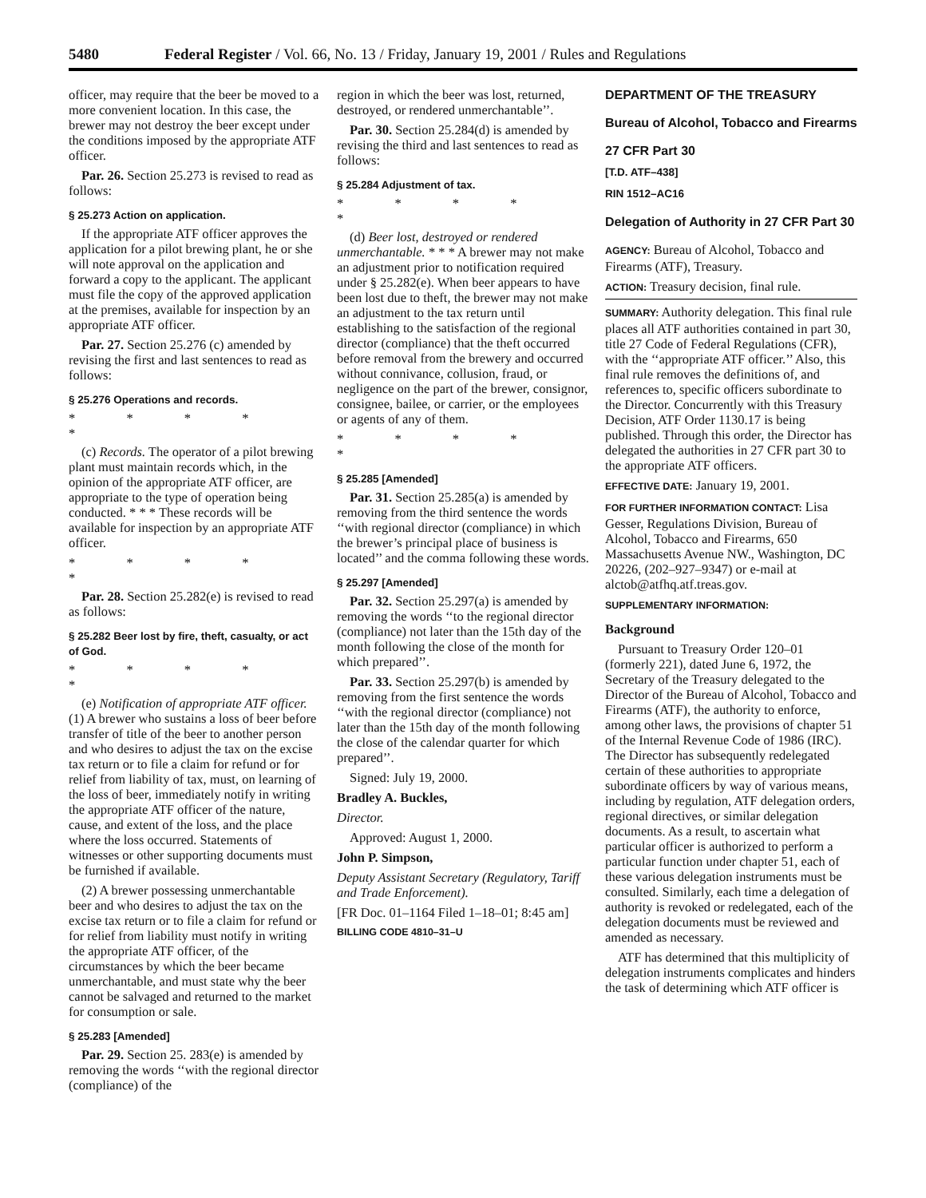5480 Federal Register / Vol. 66, No. 13 / Friday, January 19, 2001 / Rules and Regulations
officer, may require that the beer be moved to a more convenient location. In this case, the brewer may not destroy the beer except under the conditions imposed by the appropriate ATF officer.
Par. 26. Section 25.273 is revised to read as follows:
§ 25.273 Action on application.
If the appropriate ATF officer approves the application for a pilot brewing plant, he or she will note approval on the application and forward a copy to the applicant. The applicant must file the copy of the approved application at the premises, available for inspection by an appropriate ATF officer.
Par. 27. Section 25.276 (c) amended by revising the first and last sentences to read as follows:
§ 25.276 Operations and records.
* * * * *
(c) Records. The operator of a pilot brewing plant must maintain records which, in the opinion of the appropriate ATF officer, are appropriate to the type of operation being conducted. * * * These records will be available for inspection by an appropriate ATF officer.
* * * * *
Par. 28. Section 25.282(e) is revised to read as follows:
§ 25.282 Beer lost by fire, theft, casualty, or act of God.
* * * * *
(e) Notification of appropriate ATF officer. (1) A brewer who sustains a loss of beer before transfer of title of the beer to another person and who desires to adjust the tax on the excise tax return or to file a claim for refund or for relief from liability of tax, must, on learning of the loss of beer, immediately notify in writing the appropriate ATF officer of the nature, cause, and extent of the loss, and the place where the loss occurred. Statements of witnesses or other supporting documents must be furnished if available.
(2) A brewer possessing unmerchantable beer and who desires to adjust the tax on the excise tax return or to file a claim for refund or for relief from liability must notify in writing the appropriate ATF officer, of the circumstances by which the beer became unmerchantable, and must state why the beer cannot be salvaged and returned to the market for consumption or sale.
§ 25.283 [Amended]
Par. 29. Section 25. 283(e) is amended by removing the words ‘‘with the regional director (compliance) of the
region in which the beer was lost, returned, destroyed, or rendered unmerchantable’’.
Par. 30. Section 25.284(d) is amended by revising the third and last sentences to read as follows:
§ 25.284 Adjustment of tax.
* * * * *
(d) Beer lost, destroyed or rendered unmerchantable. * * * A brewer may not make an adjustment prior to notification required under § 25.282(e). When beer appears to have been lost due to theft, the brewer may not make an adjustment to the tax return until establishing to the satisfaction of the regional director (compliance) that the theft occurred before removal from the brewery and occurred without connivance, collusion, fraud, or negligence on the part of the brewer, consignor, consignee, bailee, or carrier, or the employees or agents of any of them.
* * * * *
§ 25.285 [Amended]
Par. 31. Section 25.285(a) is amended by removing from the third sentence the words ‘‘with regional director (compliance) in which the brewer’s principal place of business is located’’ and the comma following these words.
§ 25.297 [Amended]
Par. 32. Section 25.297(a) is amended by removing the words ‘‘to the regional director (compliance) not later than the 15th day of the month following the close of the month for which prepared’’.
Par. 33. Section 25.297(b) is amended by removing from the first sentence the words ‘‘with the regional director (compliance) not later than the 15th day of the month following the close of the calendar quarter for which prepared’’.
Signed: July 19, 2000.
Bradley A. Buckles,
Director.
Approved: August 1, 2000.
John P. Simpson,
Deputy Assistant Secretary (Regulatory, Tariff and Trade Enforcement).
[FR Doc. 01–1164 Filed 1–18–01; 8:45 am]
BILLING CODE 4810–31–U
DEPARTMENT OF THE TREASURY
Bureau of Alcohol, Tobacco and Firearms
27 CFR Part 30
[T.D. ATF–438]
RIN 1512–AC16
Delegation of Authority in 27 CFR Part 30
AGENCY: Bureau of Alcohol, Tobacco and Firearms (ATF), Treasury.
ACTION: Treasury decision, final rule.
SUMMARY: Authority delegation. This final rule places all ATF authorities contained in part 30, title 27 Code of Federal Regulations (CFR), with the ‘‘appropriate ATF officer.’’ Also, this final rule removes the definitions of, and references to, specific officers subordinate to the Director. Concurrently with this Treasury Decision, ATF Order 1130.17 is being published. Through this order, the Director has delegated the authorities in 27 CFR part 30 to the appropriate ATF officers.
EFFECTIVE DATE: January 19, 2001.
FOR FURTHER INFORMATION CONTACT: Lisa Gesser, Regulations Division, Bureau of Alcohol, Tobacco and Firearms, 650 Massachusetts Avenue NW., Washington, DC 20226, (202–927–9347) or e-mail at alctob@atfhq.atf.treas.gov.
SUPPLEMENTARY INFORMATION:
Background
Pursuant to Treasury Order 120–01 (formerly 221), dated June 6, 1972, the Secretary of the Treasury delegated to the Director of the Bureau of Alcohol, Tobacco and Firearms (ATF), the authority to enforce, among other laws, the provisions of chapter 51 of the Internal Revenue Code of 1986 (IRC). The Director has subsequently redelegated certain of these authorities to appropriate subordinate officers by way of various means, including by regulation, ATF delegation orders, regional directives, or similar delegation documents. As a result, to ascertain what particular officer is authorized to perform a particular function under chapter 51, each of these various delegation instruments must be consulted. Similarly, each time a delegation of authority is revoked or redelegated, each of the delegation documents must be reviewed and amended as necessary.
ATF has determined that this multiplicity of delegation instruments complicates and hinders the task of determining which ATF officer is